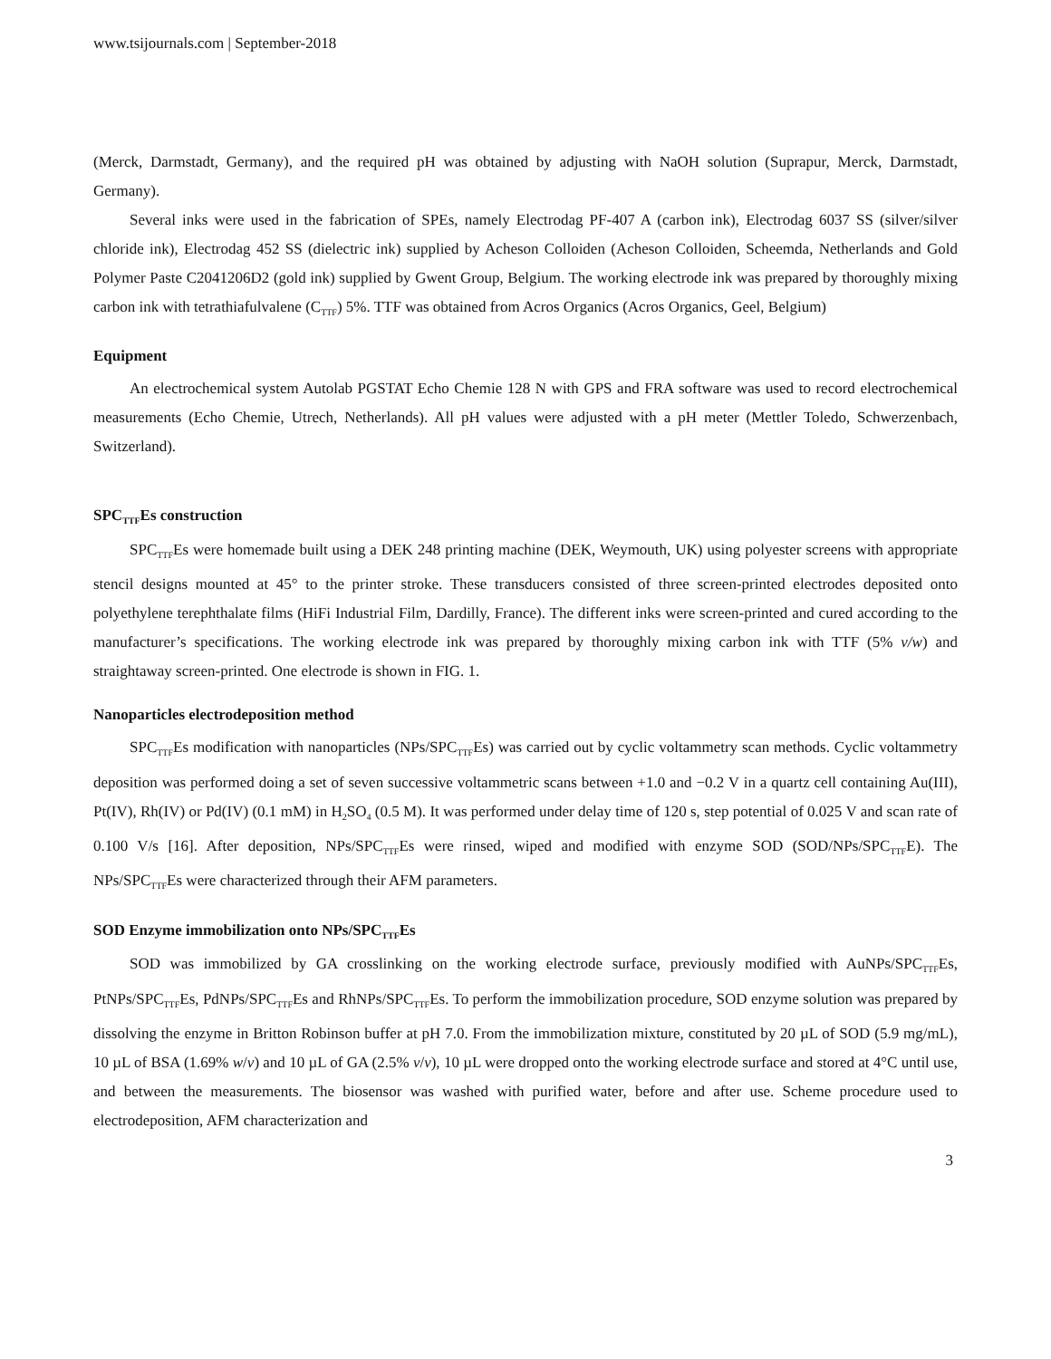www.tsijournals.com | September-2018
(Merck, Darmstadt, Germany), and the required pH was obtained by adjusting with NaOH solution (Suprapur, Merck, Darmstadt, Germany).
Several inks were used in the fabrication of SPEs, namely Electrodag PF-407 A (carbon ink), Electrodag 6037 SS (silver/silver chloride ink), Electrodag 452 SS (dielectric ink) supplied by Acheson Colloiden (Acheson Colloiden, Scheemda, Netherlands and Gold Polymer Paste C2041206D2 (gold ink) supplied by Gwent Group, Belgium. The working electrode ink was prepared by thoroughly mixing carbon ink with tetrathiafulvalene (C<sub>TTF</sub>) 5%. TTF was obtained from Acros Organics (Acros Organics, Geel, Belgium)
Equipment
An electrochemical system Autolab PGSTAT Echo Chemie 128 N with GPS and FRA software was used to record electrochemical measurements (Echo Chemie, Utrech, Netherlands). All pH values were adjusted with a pH meter (Mettler Toledo, Schwerzenbach, Switzerland).
SPC<sub>TTF</sub>Es construction
SPC<sub>TTF</sub>Es were homemade built using a DEK 248 printing machine (DEK, Weymouth, UK) using polyester screens with appropriate stencil designs mounted at 45° to the printer stroke. These transducers consisted of three screen-printed electrodes deposited onto polyethylene terephthalate films (HiFi Industrial Film, Dardilly, France). The different inks were screen-printed and cured according to the manufacturer’s specifications. The working electrode ink was prepared by thoroughly mixing carbon ink with TTF (5% v/w) and straightaway screen-printed. One electrode is shown in FIG. 1.
Nanoparticles electrodeposition method
SPC<sub>TTF</sub>Es modification with nanoparticles (NPs/SPC<sub>TTF</sub>Es) was carried out by cyclic voltammetry scan methods. Cyclic voltammetry deposition was performed doing a set of seven successive voltammetric scans between +1.0 and −0.2 V in a quartz cell containing Au(III), Pt(IV), Rh(IV) or Pd(IV) (0.1 mM) in H<sub>2</sub>SO<sub>4</sub> (0.5 M). It was performed under delay time of 120 s, step potential of 0.025 V and scan rate of 0.100 V/s [16]. After deposition, NPs/SPC<sub>TTF</sub>Es were rinsed, wiped and modified with enzyme SOD (SOD/NPs/SPC<sub>TTF</sub>E). The NPs/SPC<sub>TTF</sub>Es were characterized through their AFM parameters.
SOD Enzyme immobilization onto NPs/SPC<sub>TTF</sub>Es
SOD was immobilized by GA crosslinking on the working electrode surface, previously modified with AuNPs/SPC<sub>TTF</sub>Es, PtNPs/SPC<sub>TTF</sub>Es, PdNPs/SPC<sub>TTF</sub>Es and RhNPs/SPC<sub>TTF</sub>Es. To perform the immobilization procedure, SOD enzyme solution was prepared by dissolving the enzyme in Britton Robinson buffer at pH 7.0. From the immobilization mixture, constituted by 20 µL of SOD (5.9 mg/mL), 10 µL of BSA (1.69% w/v) and 10 µL of GA (2.5% v/v), 10 µL were dropped onto the working electrode surface and stored at 4°C until use, and between the measurements. The biosensor was washed with purified water, before and after use. Scheme procedure used to electrodeposition, AFM characterization and
3